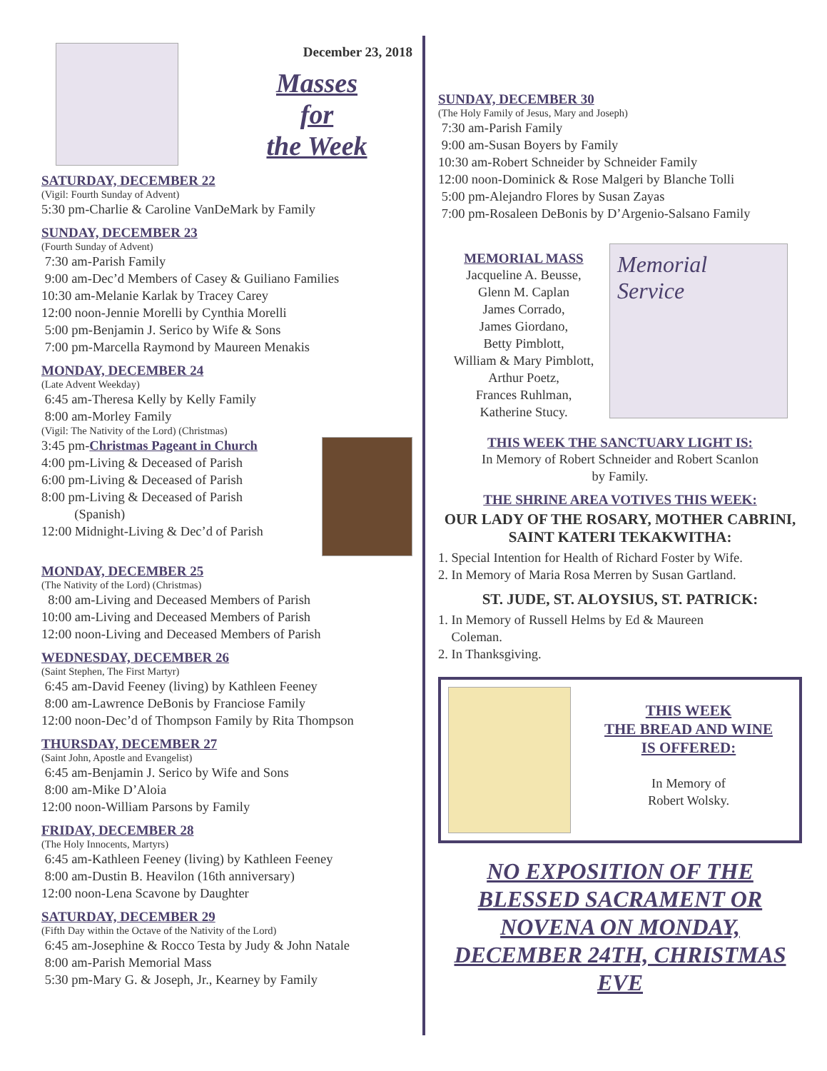December 23, 2018
Masses
for
the Week
SATURDAY, DECEMBER 22
(Vigil: Fourth Sunday of Advent)
5:30 pm-Charlie & Caroline VanDeMark by Family
SUNDAY, DECEMBER 23
(Fourth Sunday of Advent)
7:30 am-Parish Family
9:00 am-Dec’d Members of Casey & Guiliano Families
10:30 am-Melanie Karlak by Tracey Carey
12:00 noon-Jennie Morelli by Cynthia Morelli
5:00 pm-Benjamin J. Serico by Wife & Sons
7:00 pm-Marcella Raymond by Maureen Menakis
MONDAY, DECEMBER 24
(Late Advent Weekday)
6:45 am-Theresa Kelly by Kelly Family
8:00 am-Morley Family
(Vigil: The Nativity of the Lord) (Christmas)
3:45 pm-Christmas Pageant in Church
4:00 pm-Living & Deceased of Parish
6:00 pm-Living & Deceased of Parish
8:00 pm-Living & Deceased of Parish
(Spanish)
12:00 Midnight-Living & Dec’d of Parish
MONDAY, DECEMBER 25
(The Nativity of the Lord) (Christmas)
8:00 am-Living and Deceased Members of Parish
10:00 am-Living and Deceased Members of Parish
12:00 noon-Living and Deceased Members of Parish
WEDNESDAY, DECEMBER 26
(Saint Stephen, The First Martyr)
6:45 am-David Feeney (living) by Kathleen Feeney
8:00 am-Lawrence DeBonis by Franciose Family
12:00 noon-Dec’d of Thompson Family by Rita Thompson
THURSDAY, DECEMBER 27
(Saint John, Apostle and Evangelist)
6:45 am-Benjamin J. Serico by Wife and Sons
8:00 am-Mike D’Aloia
12:00 noon-William Parsons by Family
FRIDAY, DECEMBER 28
(The Holy Innocents, Martyrs)
6:45 am-Kathleen Feeney (living) by Kathleen Feeney
8:00 am-Dustin B. Heavilon (16th anniversary)
12:00 noon-Lena Scavone by Daughter
SATURDAY, DECEMBER 29
(Fifth Day within the Octave of the Nativity of the Lord)
6:45 am-Josephine & Rocco Testa by Judy & John Natale
8:00 am-Parish Memorial Mass
5:30 pm-Mary G. & Joseph, Jr., Kearney by Family
SUNDAY, DECEMBER 30
(The Holy Family of Jesus, Mary and Joseph)
7:30 am-Parish Family
9:00 am-Susan Boyers by Family
10:30 am-Robert Schneider by Schneider Family
12:00 noon-Dominick & Rose Malgeri by Blanche Tolli
5:00 pm-Alejandro Flores by Susan Zayas
7:00 pm-Rosaleen DeBonis by D’Argenio-Salsano Family
MEMORIAL MASS
Jacqueline A. Beusse,
Glenn M. Caplan
James Corrado,
James Giordano,
Betty Pimblott,
William & Mary Pimblott,
Arthur Poetz,
Frances Ruhlman,
Katherine Stucy.
Memorial Service
THIS WEEK THE SANCTUARY LIGHT IS:
In Memory of Robert Schneider and Robert Scanlon
by Family.
THE SHRINE AREA VOTIVES THIS WEEK:
OUR LADY OF THE ROSARY, MOTHER CABRINI, SAINT KATERI TEKAKWITHA:
1. Special Intention for Health of Richard Foster by Wife.
2. In Memory of Maria Rosa Merren by Susan Gartland.
ST. JUDE, ST. ALOYSIUS, ST. PATRICK:
1. In Memory of Russell Helms by Ed & Maureen
Coleman.
2. In Thanksgiving.
THIS WEEK
THE BREAD AND WINE
IS OFFERED:
In Memory of
Robert Wolsky.
NO EXPOSITION OF THE BLESSED SACRAMENT OR NOVENA ON MONDAY, DECEMBER 24TH, CHRISTMAS EVE